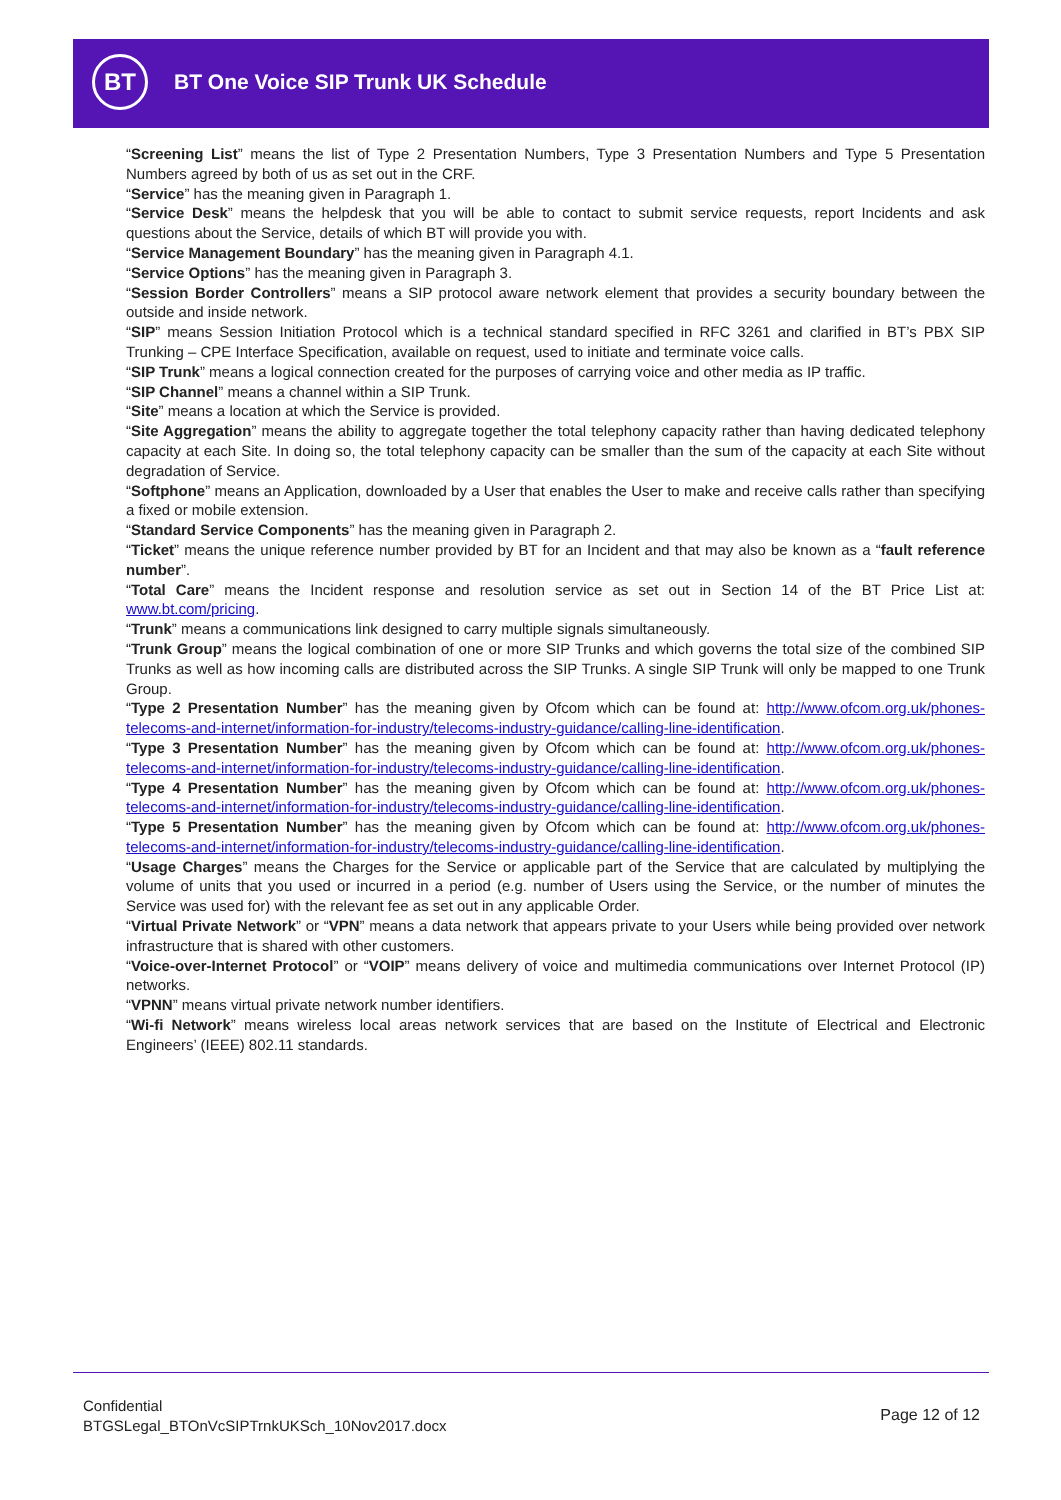BT
BT One Voice SIP Trunk UK Schedule
“Screening List” means the list of Type 2 Presentation Numbers, Type 3 Presentation Numbers and Type 5 Presentation Numbers agreed by both of us as set out in the CRF.
“Service” has the meaning given in Paragraph 1.
“Service Desk” means the helpdesk that you will be able to contact to submit service requests, report Incidents and ask questions about the Service, details of which BT will provide you with.
“Service Management Boundary” has the meaning given in Paragraph 4.1.
“Service Options” has the meaning given in Paragraph 3.
“Session Border Controllers” means a SIP protocol aware network element that provides a security boundary between the outside and inside network.
“SIP” means Session Initiation Protocol which is a technical standard specified in RFC 3261 and clarified in BT’s PBX SIP Trunking – CPE Interface Specification, available on request, used to initiate and terminate voice calls.
“SIP Trunk” means a logical connection created for the purposes of carrying voice and other media as IP traffic.
“SIP Channel” means a channel within a SIP Trunk.
“Site” means a location at which the Service is provided.
“Site Aggregation” means the ability to aggregate together the total telephony capacity rather than having dedicated telephony capacity at each Site. In doing so, the total telephony capacity can be smaller than the sum of the capacity at each Site without degradation of Service.
“Softphone” means an Application, downloaded by a User that enables the User to make and receive calls rather than specifying a fixed or mobile extension.
“Standard Service Components” has the meaning given in Paragraph 2.
“Ticket” means the unique reference number provided by BT for an Incident and that may also be known as a “fault reference number”.
“Total Care” means the Incident response and resolution service as set out in Section 14 of the BT Price List at: www.bt.com/pricing.
“Trunk” means a communications link designed to carry multiple signals simultaneously.
“Trunk Group” means the logical combination of one or more SIP Trunks and which governs the total size of the combined SIP Trunks as well as how incoming calls are distributed across the SIP Trunks. A single SIP Trunk will only be mapped to one Trunk Group.
“Type 2 Presentation Number” has the meaning given by Ofcom which can be found at: http://www.ofcom.org.uk/phones-telecoms-and-internet/information-for-industry/telecoms-industry-guidance/calling-line-identification.
“Type 3 Presentation Number” has the meaning given by Ofcom which can be found at: http://www.ofcom.org.uk/phones-telecoms-and-internet/information-for-industry/telecoms-industry-guidance/calling-line-identification.
“Type 4 Presentation Number” has the meaning given by Ofcom which can be found at: http://www.ofcom.org.uk/phones-telecoms-and-internet/information-for-industry/telecoms-industry-guidance/calling-line-identification.
“Type 5 Presentation Number” has the meaning given by Ofcom which can be found at: http://www.ofcom.org.uk/phones-telecoms-and-internet/information-for-industry/telecoms-industry-guidance/calling-line-identification.
“Usage Charges” means the Charges for the Service or applicable part of the Service that are calculated by multiplying the volume of units that you used or incurred in a period (e.g. number of Users using the Service, or the number of minutes the Service was used for) with the relevant fee as set out in any applicable Order.
“Virtual Private Network” or “VPN” means a data network that appears private to your Users while being provided over network infrastructure that is shared with other customers.
“Voice-over-Internet Protocol” or “VOIP” means delivery of voice and multimedia communications over Internet Protocol (IP) networks.
“VPNN” means virtual private network number identifiers.
“Wi-fi Network” means wireless local areas network services that are based on the Institute of Electrical and Electronic Engineers’ (IEEE) 802.11 standards.
Confidential
BTGSLegal_BTOnVcSIPTrnkUKSch_10Nov2017.docx
Page 12 of 12